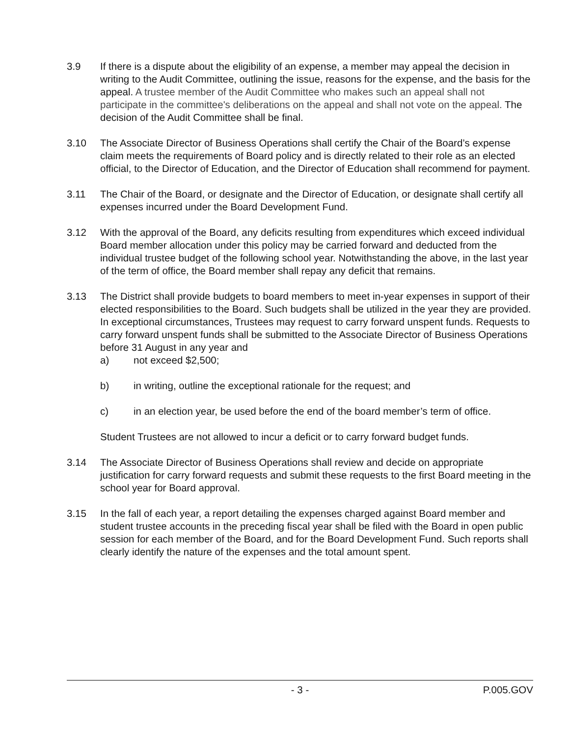3.9 If there is a dispute about the eligibility of an expense, a member may appeal the decision in writing to the Audit Committee, outlining the issue, reasons for the expense, and the basis for the appeal. A trustee member of the Audit Committee who makes such an appeal shall not participate in the committee's deliberations on the appeal and shall not vote on the appeal. The decision of the Audit Committee shall be final.
3.10 The Associate Director of Business Operations shall certify the Chair of the Board’s expense claim meets the requirements of Board policy and is directly related to their role as an elected official, to the Director of Education, and the Director of Education shall recommend for payment.
3.11 The Chair of the Board, or designate and the Director of Education, or designate shall certify all expenses incurred under the Board Development Fund.
3.12 With the approval of the Board, any deficits resulting from expenditures which exceed individual Board member allocation under this policy may be carried forward and deducted from the individual trustee budget of the following school year. Notwithstanding the above, in the last year of the term of office, the Board member shall repay any deficit that remains.
3.13 The District shall provide budgets to board members to meet in-year expenses in support of their elected responsibilities to the Board. Such budgets shall be utilized in the year they are provided. In exceptional circumstances, Trustees may request to carry forward unspent funds. Requests to carry forward unspent funds shall be submitted to the Associate Director of Business Operations before 31 August in any year and
a) not exceed $2,500;
b) in writing, outline the exceptional rationale for the request; and
c) in an election year, be used before the end of the board member’s term of office.
Student Trustees are not allowed to incur a deficit or to carry forward budget funds.
3.14 The Associate Director of Business Operations shall review and decide on appropriate justification for carry forward requests and submit these requests to the first Board meeting in the school year for Board approval.
3.15 In the fall of each year, a report detailing the expenses charged against Board member and student trustee accounts in the preceding fiscal year shall be filed with the Board in open public session for each member of the Board, and for the Board Development Fund. Such reports shall clearly identify the nature of the expenses and the total amount spent.
- 3 - P.005.GOV